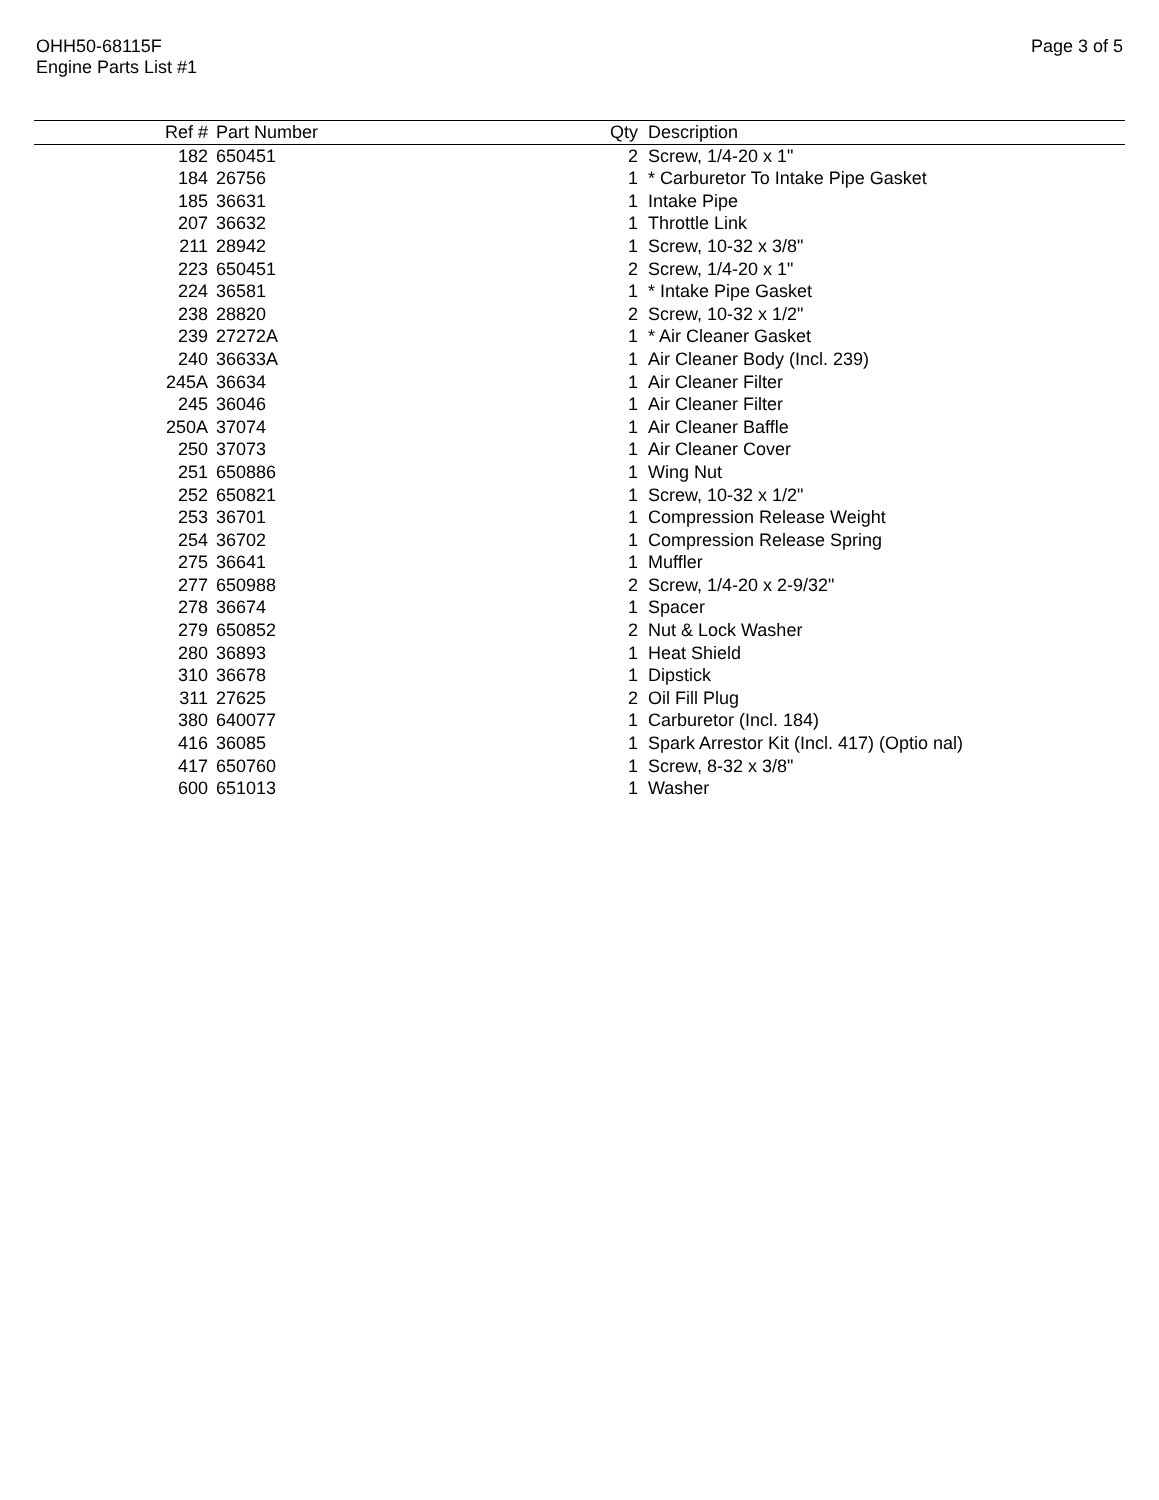OHH50-68115F
Engine Parts List #1
Page 3 of 5
| Ref # | Part Number | Qty | Description |
| --- | --- | --- | --- |
| 182 | 650451 | 2 | Screw, 1/4-20 x 1" |
| 184 | 26756 | 1 | * Carburetor To Intake Pipe Gasket |
| 185 | 36631 | 1 | Intake Pipe |
| 207 | 36632 | 1 | Throttle Link |
| 211 | 28942 | 1 | Screw, 10-32 x 3/8" |
| 223 | 650451 | 2 | Screw, 1/4-20 x 1" |
| 224 | 36581 | 1 | * Intake Pipe Gasket |
| 238 | 28820 | 2 | Screw, 10-32 x 1/2" |
| 239 | 27272A | 1 | * Air Cleaner Gasket |
| 240 | 36633A | 1 | Air Cleaner Body (Incl. 239) |
| 245A | 36634 | 1 | Air Cleaner Filter |
| 245 | 36046 | 1 | Air Cleaner Filter |
| 250A | 37074 | 1 | Air Cleaner Baffle |
| 250 | 37073 | 1 | Air Cleaner Cover |
| 251 | 650886 | 1 | Wing Nut |
| 252 | 650821 | 1 | Screw, 10-32 x 1/2" |
| 253 | 36701 | 1 | Compression Release Weight |
| 254 | 36702 | 1 | Compression Release Spring |
| 275 | 36641 | 1 | Muffler |
| 277 | 650988 | 2 | Screw, 1/4-20 x 2-9/32" |
| 278 | 36674 | 1 | Spacer |
| 279 | 650852 | 2 | Nut & Lock Washer |
| 280 | 36893 | 1 | Heat Shield |
| 310 | 36678 | 1 | Dipstick |
| 311 | 27625 | 2 | Oil Fill Plug |
| 380 | 640077 | 1 | Carburetor (Incl. 184) |
| 416 | 36085 | 1 | Spark Arrestor Kit (Incl. 417) (Optio nal) |
| 417 | 650760 | 1 | Screw, 8-32 x 3/8" |
| 600 | 651013 | 1 | Washer |